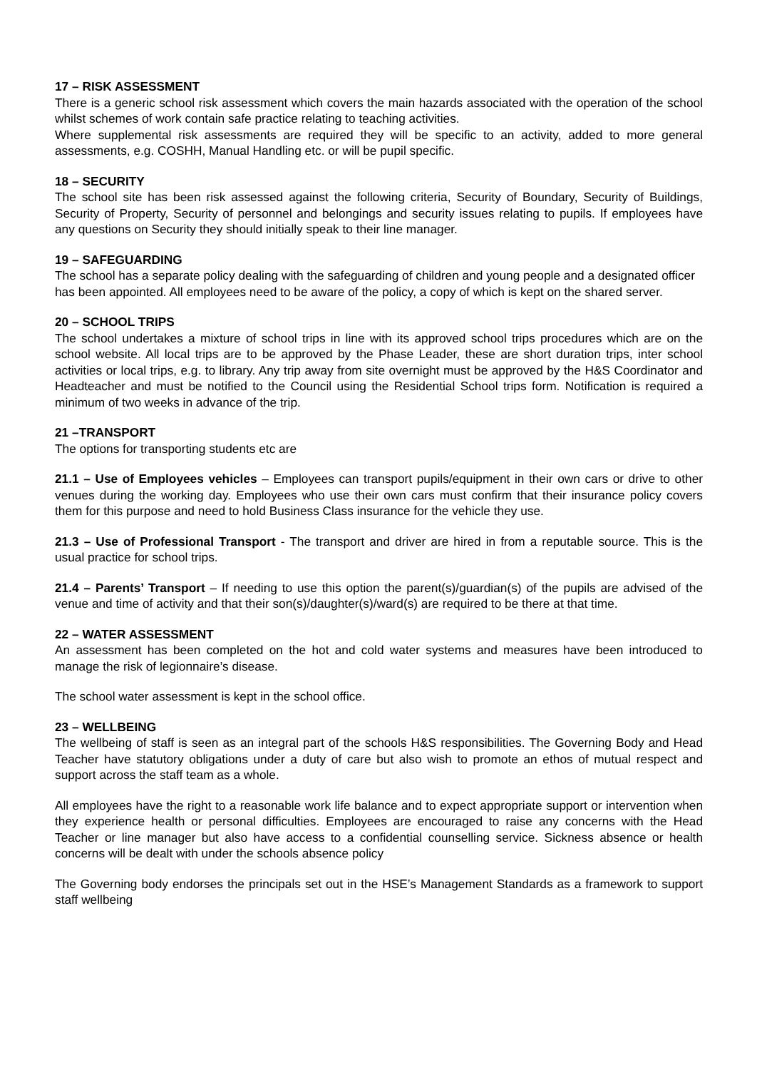17 – RISK ASSESSMENT
There is a generic school risk assessment which covers the main hazards associated with the operation of the school whilst schemes of work contain safe practice relating to teaching activities.
Where supplemental risk assessments are required they will be specific to an activity, added to more general assessments, e.g. COSHH, Manual Handling etc. or will be pupil specific.
18 – SECURITY
The school site has been risk assessed against the following criteria, Security of Boundary, Security of Buildings, Security of Property, Security of personnel and belongings and security issues relating to pupils. If employees have any questions on Security they should initially speak to their line manager.
19 – SAFEGUARDING
The school has a separate policy dealing with the safeguarding of children and young people and a designated officer has been appointed. All employees need to be aware of the policy, a copy of which is kept on the shared server.
20 – SCHOOL TRIPS
The school undertakes a mixture of school trips in line with its approved school trips procedures which are on the school website. All local trips are to be approved by the Phase Leader, these are short duration trips, inter school activities or local trips, e.g. to library. Any trip away from site overnight must be approved by the H&S Coordinator and Headteacher and must be notified to the Council using the Residential School trips form. Notification is required a minimum of two weeks in advance of the trip.
21 –TRANSPORT
The options for transporting students etc are
21.1 – Use of Employees vehicles – Employees can transport pupils/equipment in their own cars or drive to other venues during the working day. Employees who use their own cars must confirm that their insurance policy covers them for this purpose and need to hold Business Class insurance for the vehicle they use.
21.3 – Use of Professional Transport - The transport and driver are hired in from a reputable source. This is the usual practice for school trips.
21.4 – Parents’ Transport – If needing to use this option the parent(s)/guardian(s) of the pupils are advised of the venue and time of activity and that their son(s)/daughter(s)/ward(s) are required to be there at that time.
22 – WATER ASSESSMENT
An assessment has been completed on the hot and cold water systems and measures have been introduced to manage the risk of legionnaire’s disease.
The school water assessment is kept in the school office.
23 – WELLBEING
The wellbeing of staff is seen as an integral part of the schools H&S responsibilities. The Governing Body and Head Teacher have statutory obligations under a duty of care but also wish to promote an ethos of mutual respect and support across the staff team as a whole.
All employees have the right to a reasonable work life balance and to expect appropriate support or intervention when they experience health or personal difficulties. Employees are encouraged to raise any concerns with the Head Teacher or line manager but also have access to a confidential counselling service. Sickness absence or health concerns will be dealt with under the schools absence policy
The Governing body endorses the principals set out in the HSE’s Management Standards as a framework to support staff wellbeing